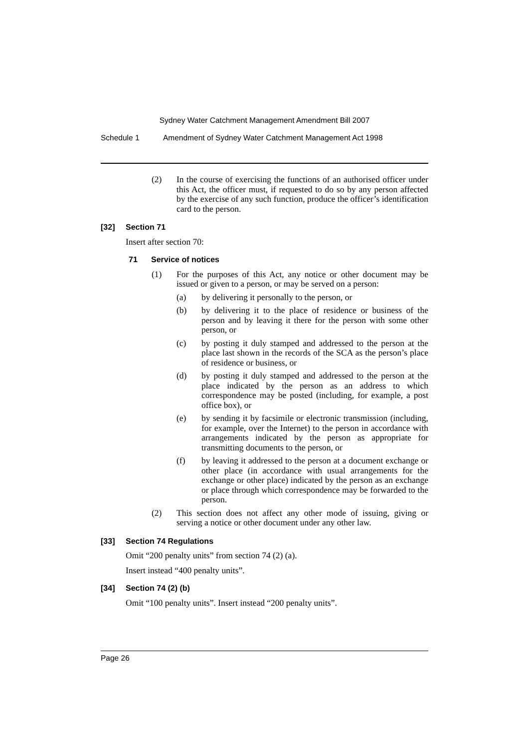Sydney Water Catchment Management Amendment Bill 2007
Schedule 1 Amendment of Sydney Water Catchment Management Act 1998
(2) In the course of exercising the functions of an authorised officer under this Act, the officer must, if requested to do so by any person affected by the exercise of any such function, produce the officer’s identification card to the person.
[32] Section 71
Insert after section 70:
71 Service of notices
(1) For the purposes of this Act, any notice or other document may be issued or given to a person, or may be served on a person:
(a) by delivering it personally to the person, or
(b) by delivering it to the place of residence or business of the person and by leaving it there for the person with some other person, or
(c) by posting it duly stamped and addressed to the person at the place last shown in the records of the SCA as the person’s place of residence or business, or
(d) by posting it duly stamped and addressed to the person at the place indicated by the person as an address to which correspondence may be posted (including, for example, a post office box), or
(e) by sending it by facsimile or electronic transmission (including, for example, over the Internet) to the person in accordance with arrangements indicated by the person as appropriate for transmitting documents to the person, or
(f) by leaving it addressed to the person at a document exchange or other place (in accordance with usual arrangements for the exchange or other place) indicated by the person as an exchange or place through which correspondence may be forwarded to the person.
(2) This section does not affect any other mode of issuing, giving or serving a notice or other document under any other law.
[33] Section 74 Regulations
Omit “200 penalty units” from section 74 (2) (a).
Insert instead “400 penalty units”.
[34] Section 74 (2) (b)
Omit “100 penalty units”. Insert instead “200 penalty units”.
Page 26